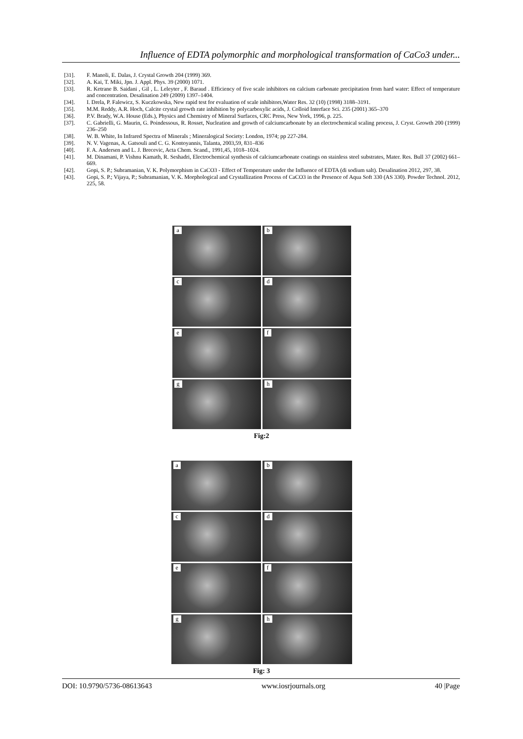Influence of EDTA polymorphic and morphological transformation of CaCo3 under...
[31]. F. Manoli, E. Dalas, J. Crystal Growth 204 (1999) 369.
[32]. A. Kai, T. Miki, Jpn. J. Appl. Phys. 39 (2000) 1071.
[33]. R. Ketrane B. Saidani , Gil , L. Leleyter , F. Baraud . Efficiency of five scale inhibitors on calcium carbonate precipitation from hard water: Effect of temperature and concentration. Desalination 249 (2009) 1397–1404.
[34]. I. Drela, P. Falewicz, S. Kuczkowska, New rapid test for evaluation of scale inhibitors,Water Res. 32 (10) (1998) 3188–3191.
[35]. M.M. Reddy, A.R. Hoch, Calcite crystal growth rate inhibition by polycarboxylic acids, J. Colloid Interface Sci. 235 (2001) 365–370
[36]. P.V. Brady, W.A. House (Eds.), Physics and Chemistry of Mineral Surfaces, CRC Press, New York, 1996, p. 225.
[37]. C. Gabrielli, G. Maurin, G. Poindessous, R. Rosset, Nucleation and growth of calciumcarbonate by an electrochemical scaling process, J. Cryst. Growth 200 (1999) 236–250
[38]. W. B. White, In Infrared Spectra of Minerals ; Mineralogical Society: London, 1974; pp 227-284.
[39]. N. V. Vagenas, A. Gatsouli and C. G. Kontoyannis, Talanta, 2003,59, 831–836
[40]. F. A. Andersen and L. J. Brecevic, Acta Chem. Scand., 1991,45, 1018–1024.
[41]. M. Dinamani, P. Vishnu Kamath, R. Seshadri, Electrochemical synthesis of calciumcarbonate coatings on stainless steel substrates, Mater. Res. Bull 37 (2002) 661–669.
[42]. Gopi, S. P.; Subramanian, V. K. Polymorphism in CaCO3 - Effect of Temperature under the Influence of EDTA (di sodium salt). Desalination 2012, 297, 38.
[43]. Gopi, S. P.; Vijaya, P.; Subramanian, V. K. Morphological and Crystallization Process of CaCO3 in the Presence of Aqua Soft 330 (AS 330). Powder Technol. 2012, 225, 58.
a
b
c
d
e
f
g
h
Fig:2
a
b
c
d
e
f
g
h
Fig: 3
DOI: 10.9790/5736-08613643 www.iosrjournals.org 40 |Page